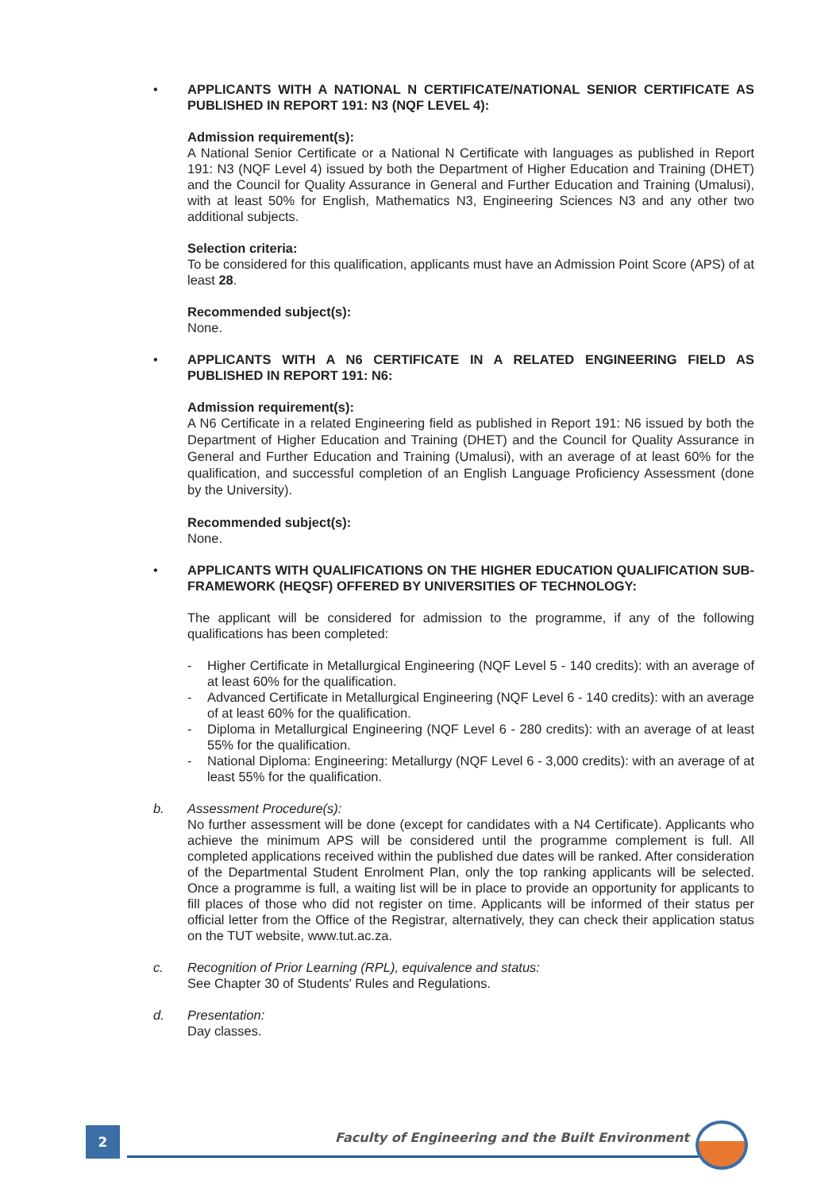• APPLICANTS WITH A NATIONAL N CERTIFICATE/NATIONAL SENIOR CERTIFICATE AS PUBLISHED IN REPORT 191: N3 (NQF LEVEL 4):
Admission requirement(s):
A National Senior Certificate or a National N Certificate with languages as published in Report 191: N3 (NQF Level 4) issued by both the Department of Higher Education and Training (DHET) and the Council for Quality Assurance in General and Further Education and Training (Umalusi), with at least 50% for English, Mathematics N3, Engineering Sciences N3 and any other two additional subjects.
Selection criteria:
To be considered for this qualification, applicants must have an Admission Point Score (APS) of at least 28.
Recommended subject(s):
None.
• APPLICANTS WITH A N6 CERTIFICATE IN A RELATED ENGINEERING FIELD AS PUBLISHED IN REPORT 191: N6:
Admission requirement(s):
A N6 Certificate in a related Engineering field as published in Report 191: N6 issued by both the Department of Higher Education and Training (DHET) and the Council for Quality Assurance in General and Further Education and Training (Umalusi), with an average of at least 60% for the qualification, and successful completion of an English Language Proficiency Assessment (done by the University).
Recommended subject(s):
None.
• APPLICANTS WITH QUALIFICATIONS ON THE HIGHER EDUCATION QUALIFICATION SUB-FRAMEWORK (HEQSF) OFFERED BY UNIVERSITIES OF TECHNOLOGY:
The applicant will be considered for admission to the programme, if any of the following qualifications has been completed:
- Higher Certificate in Metallurgical Engineering (NQF Level 5 - 140 credits): with an average of at least 60% for the qualification.
- Advanced Certificate in Metallurgical Engineering (NQF Level 6 - 140 credits): with an average of at least 60% for the qualification.
- Diploma in Metallurgical Engineering (NQF Level 6 - 280 credits): with an average of at least 55% for the qualification.
- National Diploma: Engineering: Metallurgy (NQF Level 6 - 3,000 credits): with an average of at least 55% for the qualification.
b. Assessment Procedure(s):
No further assessment will be done (except for candidates with a N4 Certificate). Applicants who achieve the minimum APS will be considered until the programme complement is full. All completed applications received within the published due dates will be ranked. After consideration of the Departmental Student Enrolment Plan, only the top ranking applicants will be selected. Once a programme is full, a waiting list will be in place to provide an opportunity for applicants to fill places of those who did not register on time. Applicants will be informed of their status per official letter from the Office of the Registrar, alternatively, they can check their application status on the TUT website, www.tut.ac.za.
c. Recognition of Prior Learning (RPL), equivalence and status:
See Chapter 30 of Students' Rules and Regulations.
d. Presentation:
Day classes.
2
Faculty of Engineering and the Built Environment